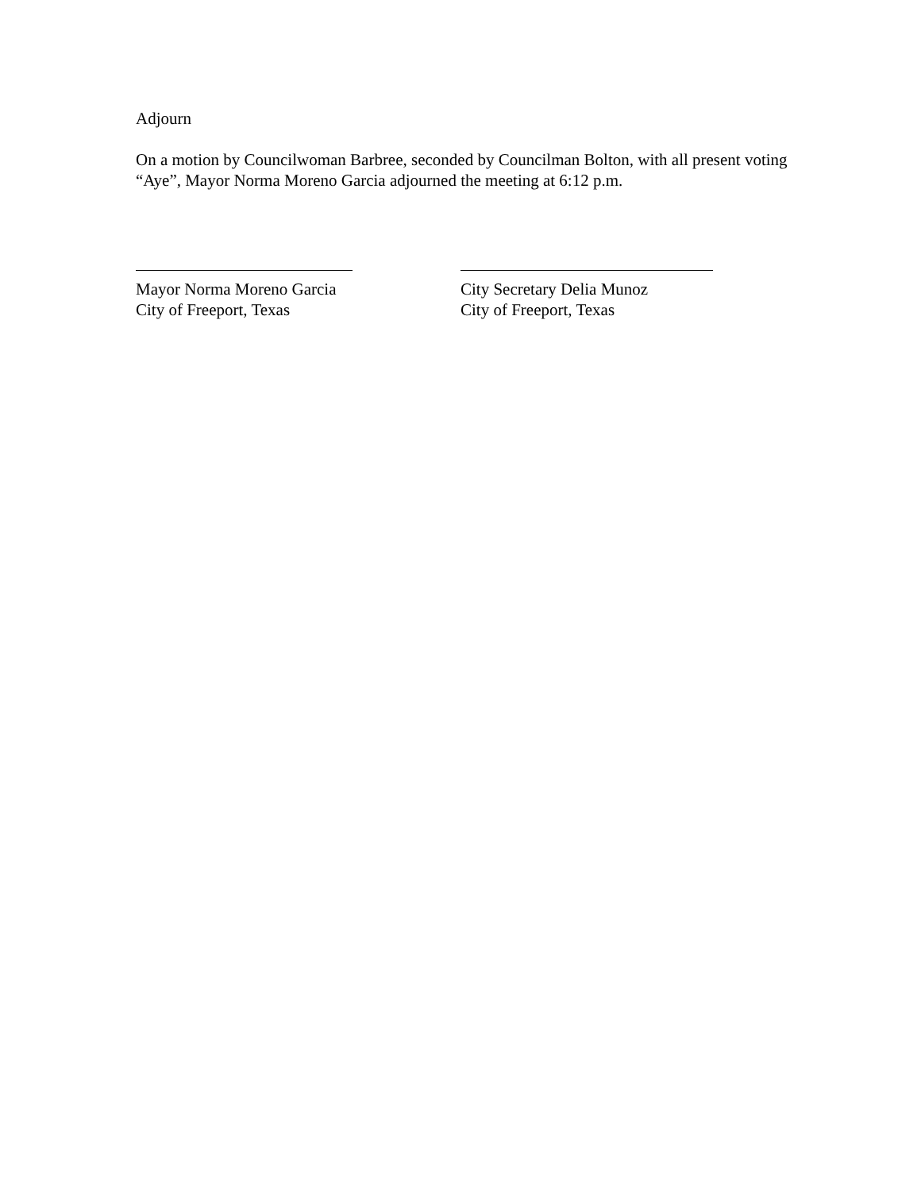Adjourn
On a motion by Councilwoman Barbree, seconded by Councilman Bolton, with all present voting “Aye”, Mayor Norma Moreno Garcia adjourned the meeting at 6:12 p.m.
Mayor Norma Moreno Garcia
City of Freeport, Texas
City Secretary Delia Munoz
City of Freeport, Texas